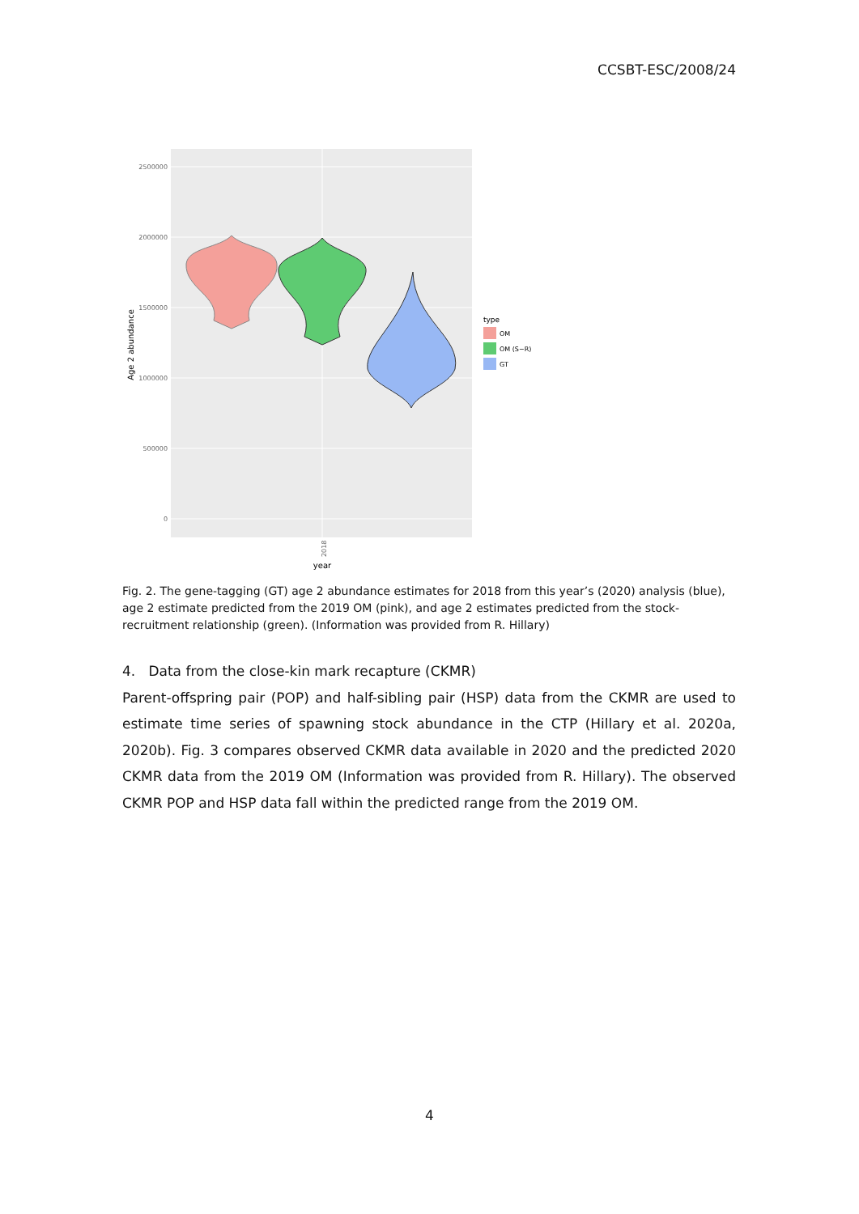CCSBT-ESC/2008/24
2500000
2000000
1500000
1000000
500000
0
Age 2 abundance
year
2018
type
OM
OM (S−R)
GT
Fig. 2. The gene-tagging (GT) age 2 abundance estimates for 2018 from this year’s (2020) analysis (blue), age 2 estimate predicted from the 2019 OM (pink), and age 2 estimates predicted from the stock-recruitment relationship (green). (Information was provided from R. Hillary)
4. Data from the close-kin mark recapture (CKMR)
Parent-offspring pair (POP) and half-sibling pair (HSP) data from the CKMR are used to estimate time series of spawning stock abundance in the CTP (Hillary et al. 2020a, 2020b). Fig. 3 compares observed CKMR data available in 2020 and the predicted 2020 CKMR data from the 2019 OM (Information was provided from R. Hillary). The observed CKMR POP and HSP data fall within the predicted range from the 2019 OM.
4